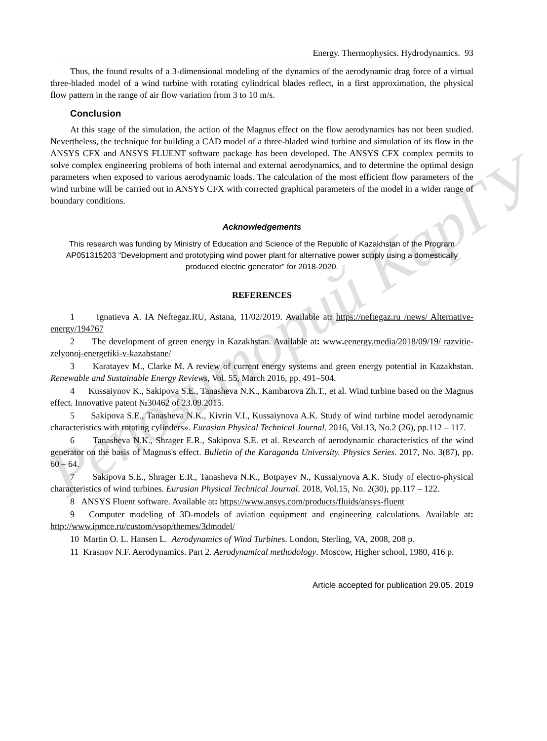Репозиторий КарГУ
Energy. Thermophysics. Hydrodynamics. 93
Thus, the found results of a 3-dimensional modeling of the dynamics of the aerodynamic drag force of a virtual three-bladed model of a wind turbine with rotating cylindrical blades reflect, in a first approximation, the physical flow pattern in the range of air flow variation from 3 to 10 m/s.
Conclusion
At this stage of the simulation, the action of the Magnus effect on the flow aerodynamics has not been studied. Nevertheless, the technique for building a CAD model of a three-bladed wind turbine and simulation of its flow in the ANSYS CFX and ANSYS FLUENT software package has been developed. The ANSYS CFX complex permits to solve complex engineering problems of both internal and external aerodynamics, and to determine the optimal design parameters when exposed to various aerodynamic loads. The calculation of the most efficient flow parameters of the wind turbine will be carried out in ANSYS CFX with corrected graphical parameters of the model in a wider range of boundary conditions.
Acknowledgements
This research was funding by Ministry of Education and Science of the Republic of Kazakhstan of the Program AP051315203 "Development and prototyping wind power plant for alternative power supply using a domestically produced electric generator" for 2018-2020.
REFERENCES
1 Ignatieva A. IA Neftegaz.RU, Astana, 11/02/2019. Available at: https://neftegaz.ru /news/ Alternative-energy/194767
2 The development of green energy in Kazakhstan. Available at: www. eenergy.media/2018/09/19/ razvitie-zelyonoj-energetiki-v-kazahstane/
3 Karatayev M., Clarke M. A review of current energy systems and green energy potential in Kazakhstan. Renewable and Sustainable Energy Reviews, Vol. 55, March 2016, pp. 491–504.
4 Kussaiynov K., Sakipova S.E., Tanasheva N.K., Kambarova Zh.T., et al. Wind turbine based on the Magnus effect. Innovative patent №30462 of 23.09.2015.
5 Sakipova S.E., Tanasheva N.K., Kivrin V.I., Kussaiynova A.K. Study of wind turbine model aerodynamic characteristics with rotating cylinders». Eurasian Physical Technical Journal. 2016, Vol.13, No.2 (26), pp.112 – 117.
6 Tanasheva N.K., Shrager E.R., Sakipova S.E. et al. Research of aerodynamic characteristics of the wind generator on the basis of Magnus's effect. Bulletin of the Karaganda University. Physics Series. 2017, No. 3(87), pp. 60 – 64.
7 Sakipova S.E., Shrager E.R., Tanasheva N.K., Botpayev N., Kussaiynova A.K. Study of electro-physical characteristics of wind turbines. Eurasian Physical Technical Journal. 2018, Vol.15, No. 2(30), pp.117 – 122.
8 ANSYS Fluent software. Available at: https://www.ansys.com/products/fluids/ansys-fluent
9 Computer modeling of 3D-models of aviation equipment and engineering calculations. Available at: http://www.ipmce.ru/custom/vsop/themes/3dmodel/
10 Martin O. L. Hansen L. Aerodynamics of Wind Turbines. London, Sterling, VA, 2008, 208 p.
11 Krasnov N.F. Aerodynamics. Part 2. Aerodynamical methodology. Moscow, Higher school, 1980, 416 p.
Article accepted for publication 29.05. 2019